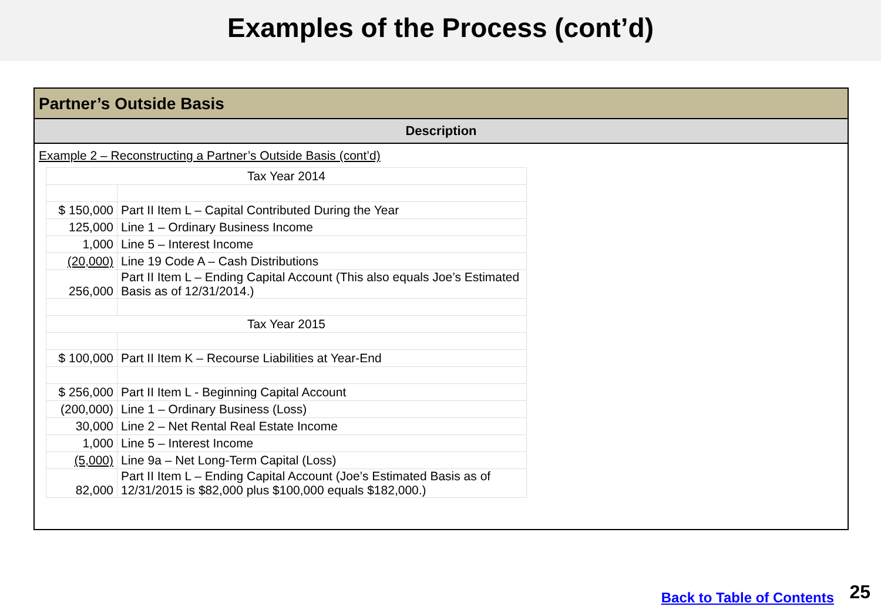Examples of the Process (cont’d)
Partner’s Outside Basis
Description
Example 2 – Reconstructing a Partner’s Outside Basis (cont’d)
| Tax Year 2014 | |
| $ 150,000 | Part II Item L – Capital Contributed During the Year |
| 125,000 | Line 1 – Ordinary Business Income |
| 1,000 | Line 5 – Interest Income |
| (20,000) | Line 19 Code A – Cash Distributions |
| 256,000 | Part II Item L – Ending Capital Account (This also equals Joe’s Estimated Basis as of 12/31/2014.) |
| Tax Year 2015 | |
| $ 100,000 | Part II Item K – Recourse Liabilities at Year-End |
| $ 256,000 | Part II Item L - Beginning Capital Account |
| (200,000) | Line 1 – Ordinary Business (Loss) |
| 30,000 | Line 2 – Net Rental Real Estate Income |
| 1,000 | Line 5 – Interest Income |
| (5,000) | Line 9a – Net Long-Term Capital (Loss) |
| 82,000 | Part II Item L – Ending Capital Account (Joe’s Estimated Basis as of 12/31/2015 is $82,000 plus $100,000 equals $182,000.) |
Back to Table of Contents 25